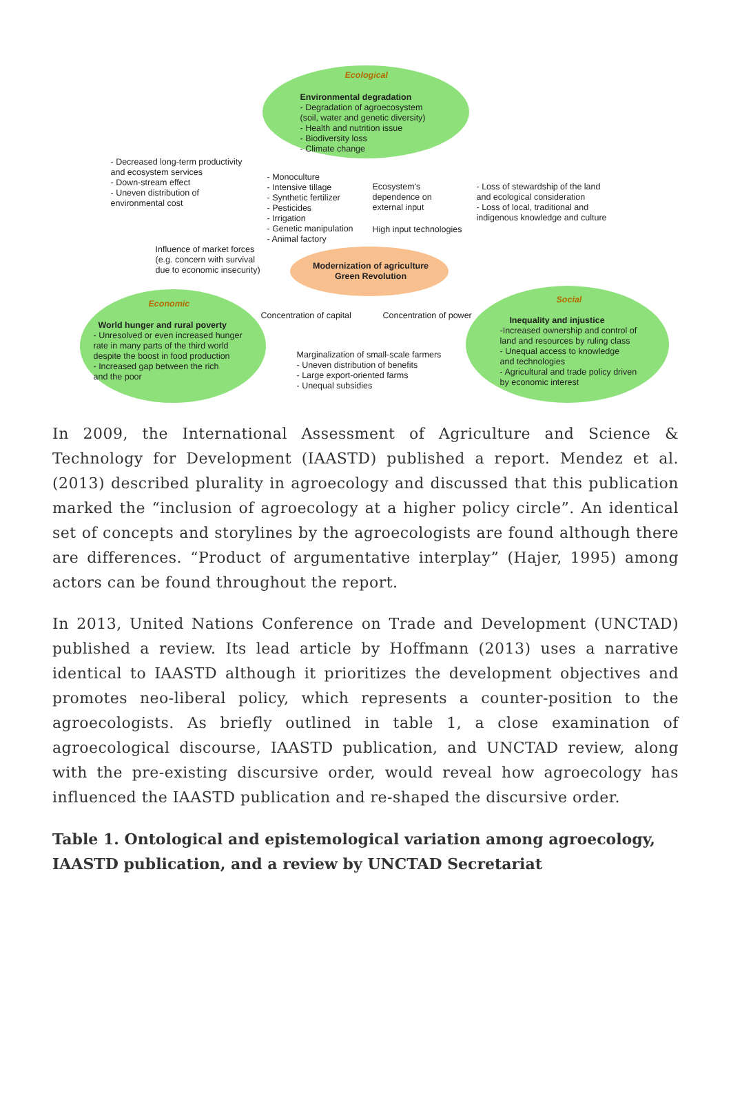Ecological
Environmental degradation
- Degradation of agroecosystem
(soil, water and genetic diversity)
- Health and nutrition issue
- Biodiversity loss
- Climate change
- Decreased long-term productivity
and ecosystem services
- Down-stream effect
- Uneven distribution of
environmental cost
- Monoculture
- Intensive tillage
- Synthetic fertilizer
- Pesticides
- Irrigation
- Genetic manipulation
- Animal factory
Ecosystem's
dependence on
external input
High input technologies
- Loss of stewardship of the land
and ecological consideration
- Loss of local, traditional and
indigenous knowledge and culture
Influence of market forces
(e.g. concern with survival
due to economic insecurity)
Modernization of agriculture
Green Revolution
Economic
World hunger and rural poverty
- Unresolved or even increased hunger
rate in many parts of the third world
despite the boost in food production
- Increased gap between the rich
and the poor
Concentration of capital Concentration of power
Social
Inequality and injustice
-Increased ownership and control of
land and resources by ruling class
- Unequal access to knowledge
and technologies
- Agricultural and trade policy driven
by economic interest
Marginalization of small-scale farmers
- Uneven distribution of benefits
- Large export-oriented farms
- Unequal subsidies
In 2009, the International Assessment of Agriculture and Science & Technology for Development (IAASTD) published a report. Mendez et al. (2013) described plurality in agroecology and discussed that this publication marked the “inclusion of agroecology at a higher policy circle”. An identical set of concepts and storylines by the agroecologists are found although there are differences. “Product of argumentative interplay” (Hajer, 1995) among actors can be found throughout the report.
In 2013, United Nations Conference on Trade and Development (UNCTAD) published a review. Its lead article by Hoffmann (2013) uses a narrative identical to IAASTD although it prioritizes the development objectives and promotes neo-liberal policy, which represents a counter-position to the agroecologists. As briefly outlined in table 1, a close examination of agroecological discourse, IAASTD publication, and UNCTAD review, along with the pre-existing discursive order, would reveal how agroecology has influenced the IAASTD publication and re-shaped the discursive order.
Table 1. Ontological and epistemological variation among agroecology, IAASTD publication, and a review by UNCTAD Secretariat